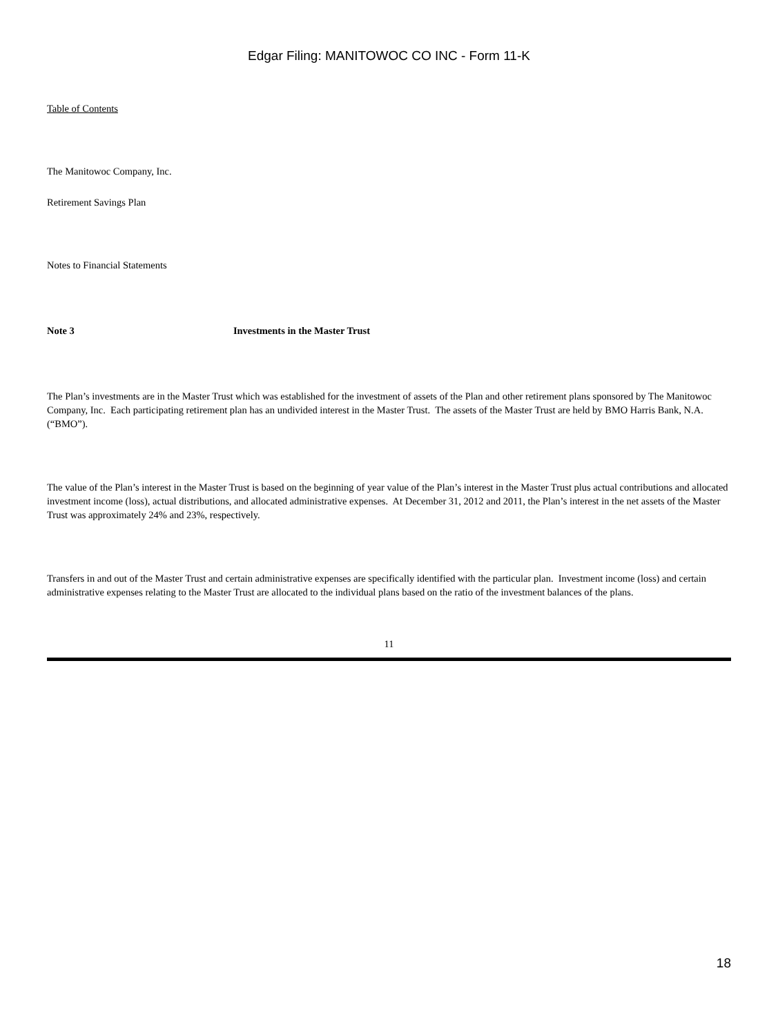Edgar Filing: MANITOWOC CO INC - Form 11-K
Table of Contents
The Manitowoc Company, Inc.
Retirement Savings Plan
Notes to Financial Statements
Note 3 Investments in the Master Trust
The Plan’s investments are in the Master Trust which was established for the investment of assets of the Plan and other retirement plans sponsored by The Manitowoc Company, Inc. Each participating retirement plan has an undivided interest in the Master Trust. The assets of the Master Trust are held by BMO Harris Bank, N.A. (“BMO”).
The value of the Plan’s interest in the Master Trust is based on the beginning of year value of the Plan’s interest in the Master Trust plus actual contributions and allocated investment income (loss), actual distributions, and allocated administrative expenses. At December 31, 2012 and 2011, the Plan’s interest in the net assets of the Master Trust was approximately 24% and 23%, respectively.
Transfers in and out of the Master Trust and certain administrative expenses are specifically identified with the particular plan. Investment income (loss) and certain administrative expenses relating to the Master Trust are allocated to the individual plans based on the ratio of the investment balances of the plans.
11
18